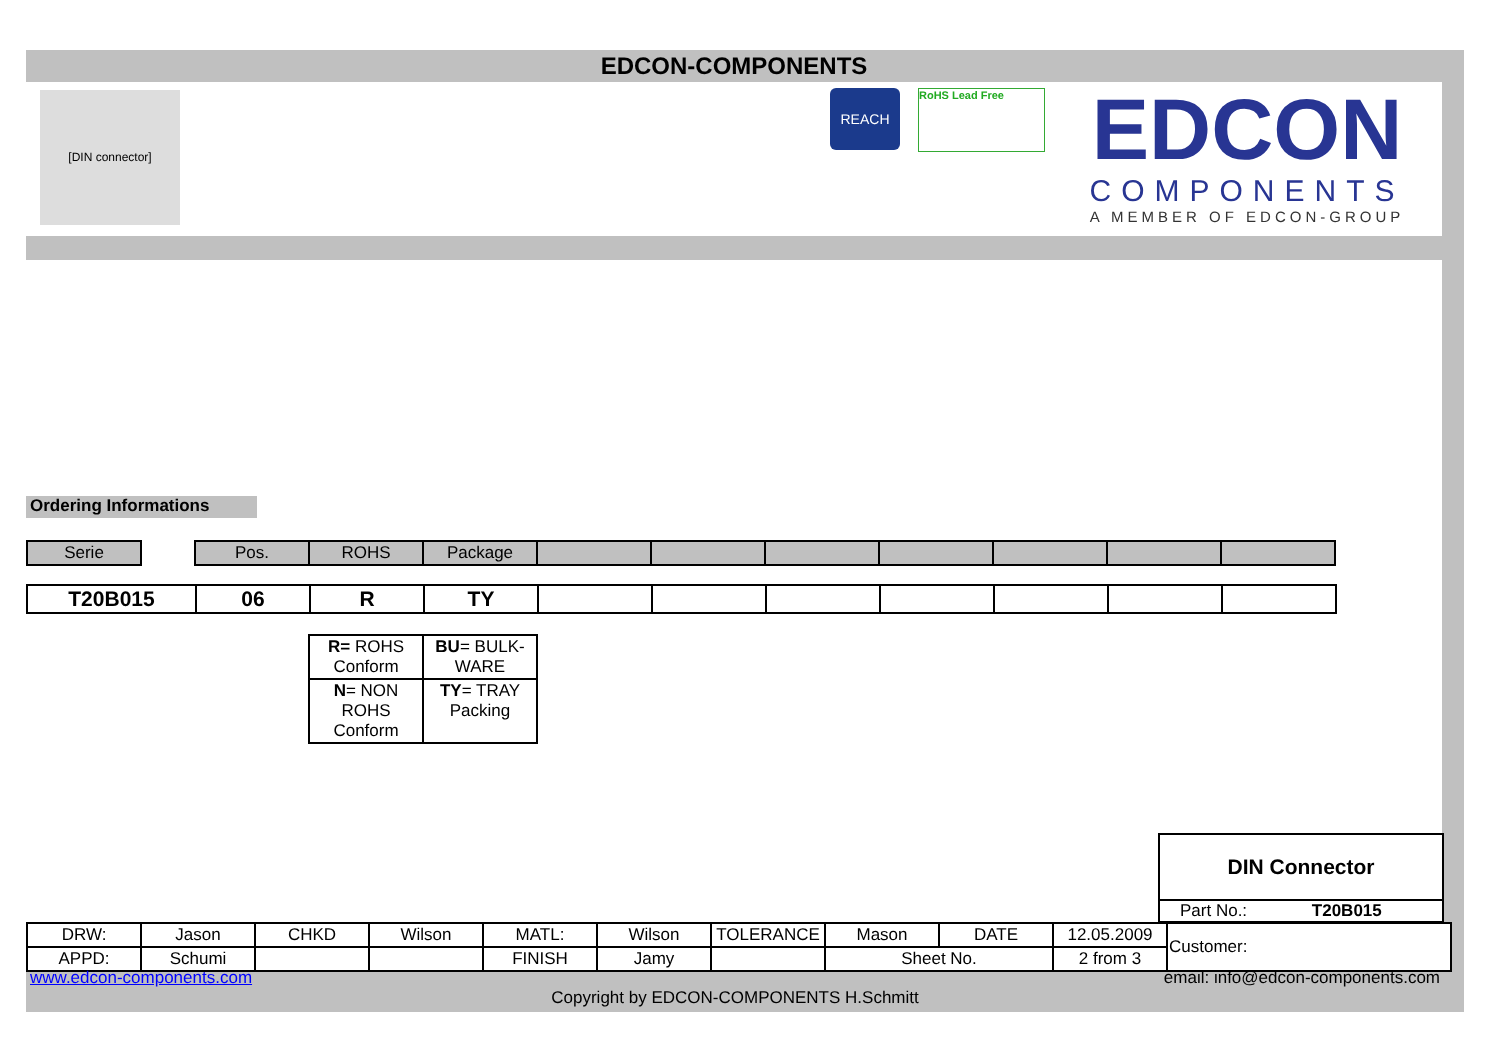EDCON-COMPONENTS
[DIN connector] REACH RoHS Lead Free
EDCON
COMPONENTS
A MEMBER OF EDCON-GROUP
Ordering Informations
| Serie | | Pos. | ROHS | Package | | | | | | | |
| T20B015 | 06 | R | TY | | | | | | | |
| R= ROHS Conform | BU = BULK-WARE |
| N = NON ROHS Conform | TY = TRAY Packing |
DIN Connector
Part No.: T20B015
| DRW: | Jason | CHKD | Wilson | MATL: | Wilson | TOLERANCE | Mason | DATE | 12.05.2009 | Customer: |
| APPD: | Schumi | | | FINISH | Jamy | | Sheet No. | | 2 from 3 | |
www.edcon-components.com email: info@edcon-components.com
Copyright by EDCON-COMPONENTS H.Schmitt